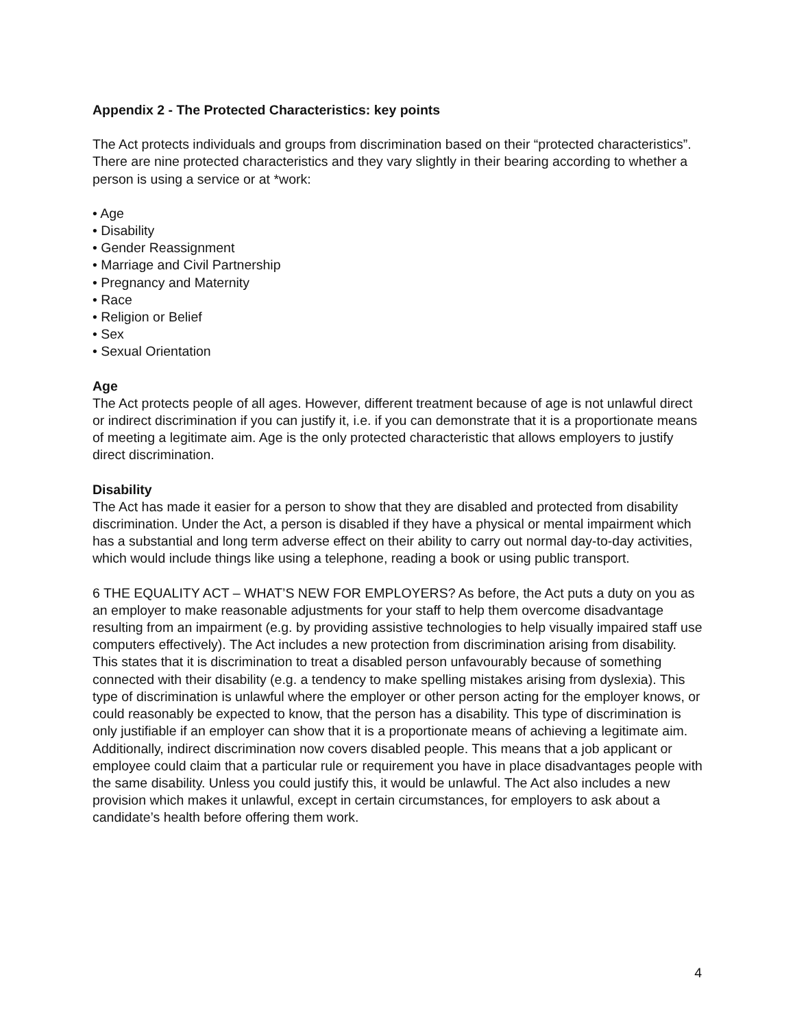Appendix 2 - The Protected Characteristics: key points
The Act protects individuals and groups from discrimination based on their “protected characteristics”. There are nine protected characteristics and they vary slightly in their bearing according to whether a person is using a service or at *work:
• Age
• Disability
• Gender Reassignment
• Marriage and Civil Partnership
• Pregnancy and Maternity
• Race
• Religion or Belief
• Sex
• Sexual Orientation
Age
The Act protects people of all ages. However, different treatment because of age is not unlawful direct or indirect discrimination if you can justify it, i.e. if you can demonstrate that it is a proportionate means of meeting a legitimate aim. Age is the only protected characteristic that allows employers to justify direct discrimination.
Disability
The Act has made it easier for a person to show that they are disabled and protected from disability discrimination. Under the Act, a person is disabled if they have a physical or mental impairment which has a substantial and long term adverse effect on their ability to carry out normal day-to-day activities, which would include things like using a telephone, reading a book or using public transport.
6 THE EQUALITY ACT – WHAT’S NEW FOR EMPLOYERS? As before, the Act puts a duty on you as an employer to make reasonable adjustments for your staff to help them overcome disadvantage resulting from an impairment (e.g. by providing assistive technologies to help visually impaired staff use computers effectively). The Act includes a new protection from discrimination arising from disability. This states that it is discrimination to treat a disabled person unfavourably because of something connected with their disability (e.g. a tendency to make spelling mistakes arising from dyslexia). This type of discrimination is unlawful where the employer or other person acting for the employer knows, or could reasonably be expected to know, that the person has a disability. This type of discrimination is only justifiable if an employer can show that it is a proportionate means of achieving a legitimate aim. Additionally, indirect discrimination now covers disabled people. This means that a job applicant or employee could claim that a particular rule or requirement you have in place disadvantages people with the same disability. Unless you could justify this, it would be unlawful. The Act also includes a new provision which makes it unlawful, except in certain circumstances, for employers to ask about a candidate’s health before offering them work.
4